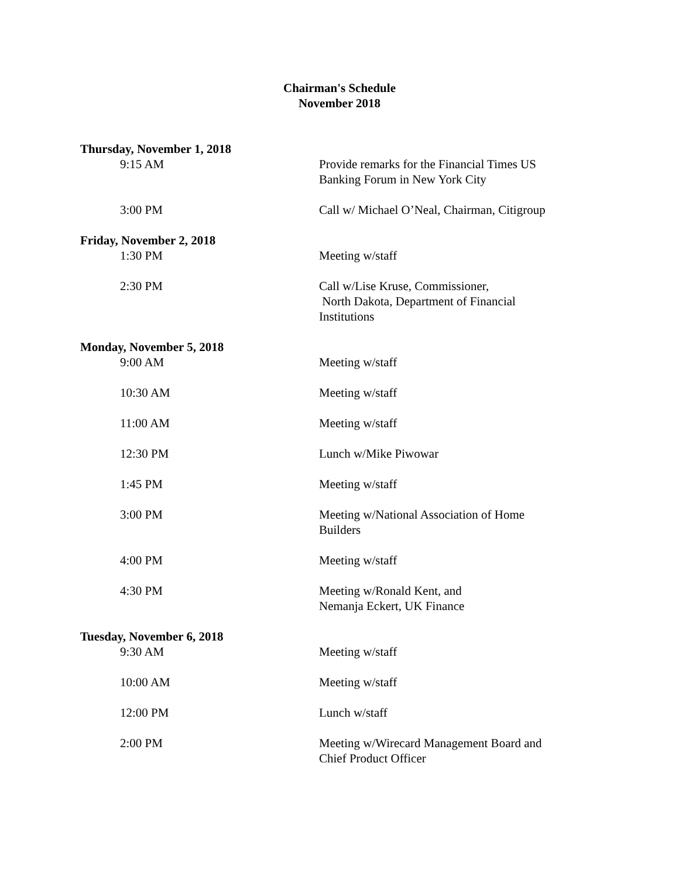Chairman's Schedule
November 2018
Thursday, November 1, 2018
9:15 AM Provide remarks for the Financial Times US Banking Forum in New York City
3:00 PM Call w/ Michael O’Neal, Chairman, Citigroup
Friday, November 2, 2018
1:30 PM Meeting w/staff
2:30 PM Call w/Lise Kruse, Commissioner,
North Dakota, Department of Financial Institutions
Monday, November 5, 2018
9:00 AM Meeting w/staff
10:30 AM Meeting w/staff
11:00 AM Meeting w/staff
12:30 PM Lunch w/Mike Piwowar
1:45 PM Meeting w/staff
3:00 PM Meeting w/National Association of Home Builders
4:00 PM Meeting w/staff
4:30 PM Meeting w/Ronald Kent, and
Nemanja Eckert, UK Finance
Tuesday, November 6, 2018
9:30 AM Meeting w/staff
10:00 AM Meeting w/staff
12:00 PM Lunch w/staff
2:00 PM Meeting w/Wirecard Management Board and Chief Product Officer